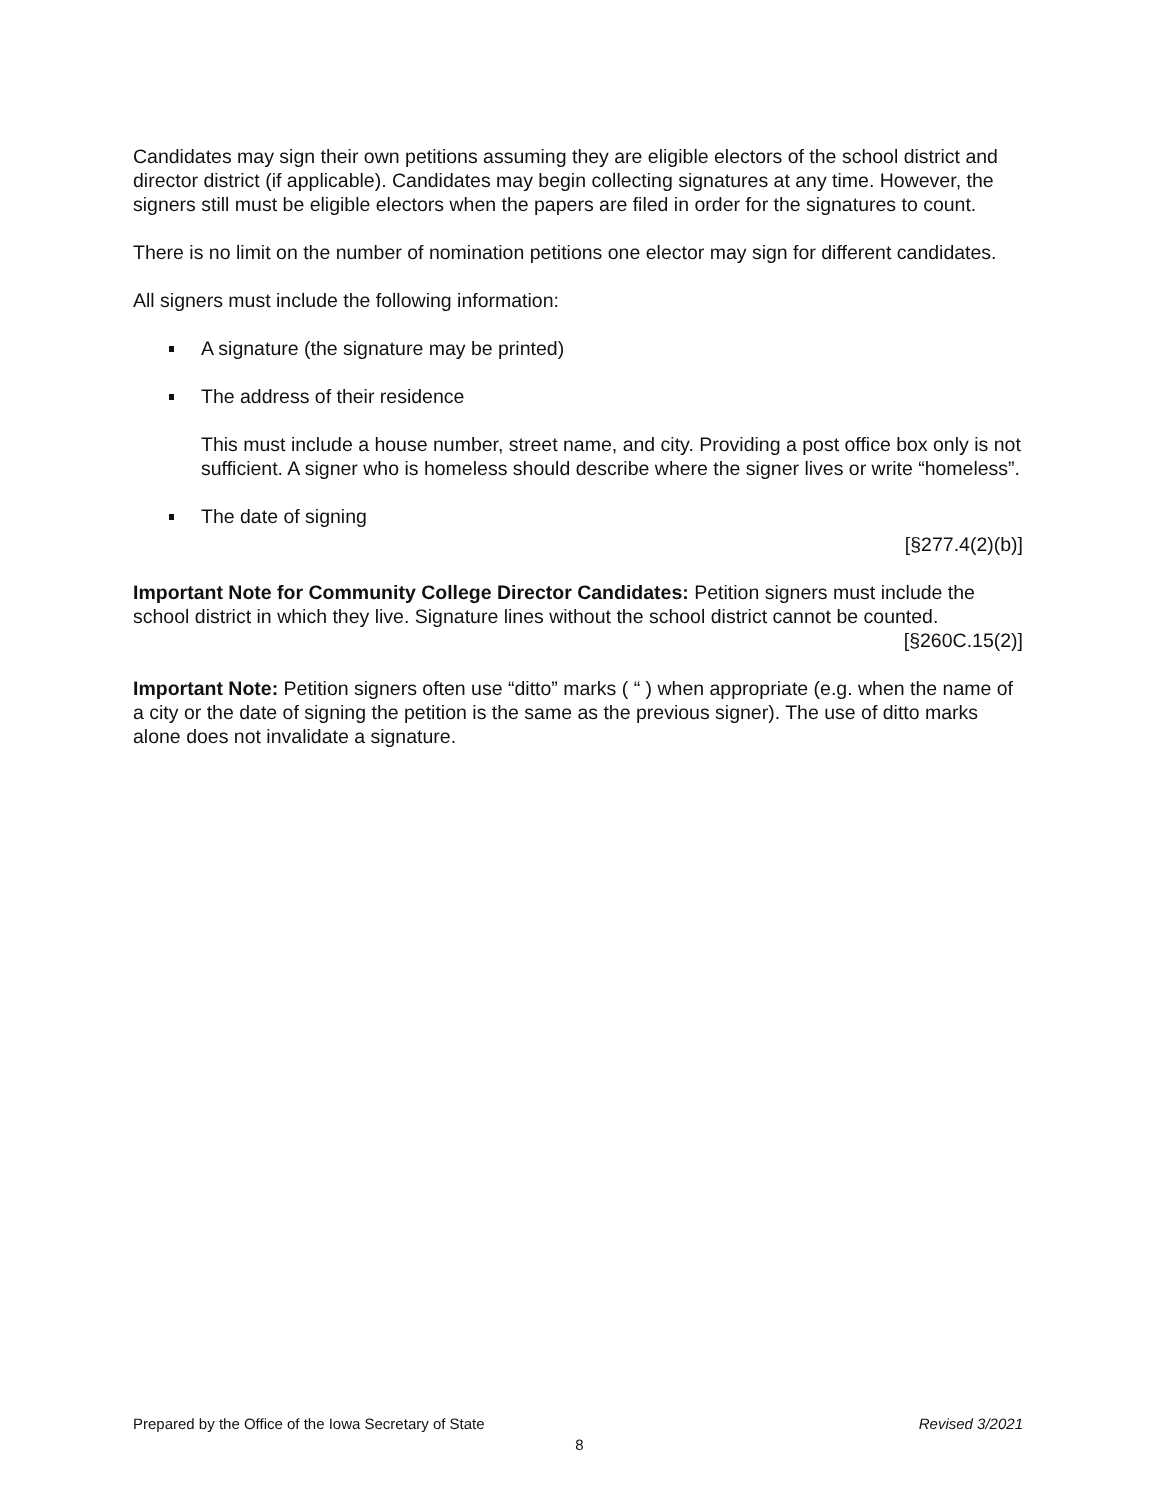Candidates may sign their own petitions assuming they are eligible electors of the school district and director district (if applicable). Candidates may begin collecting signatures at any time. However, the signers still must be eligible electors when the papers are filed in order for the signatures to count.
There is no limit on the number of nomination petitions one elector may sign for different candidates.
All signers must include the following information:
A signature (the signature may be printed)
The address of their residence
This must include a house number, street name, and city. Providing a post office box only is not sufficient. A signer who is homeless should describe where the signer lives or write “homeless”.
The date of signing
[§277.4(2)(b)]
Important Note for Community College Director Candidates: Petition signers must include the school district in which they live. Signature lines without the school district cannot be counted.
[§260C.15(2)]
Important Note: Petition signers often use “ditto” marks ( “ ) when appropriate (e.g. when the name of a city or the date of signing the petition is the same as the previous signer). The use of ditto marks alone does not invalidate a signature.
Prepared by the Office of the Iowa Secretary of State Revised 3/2021
8